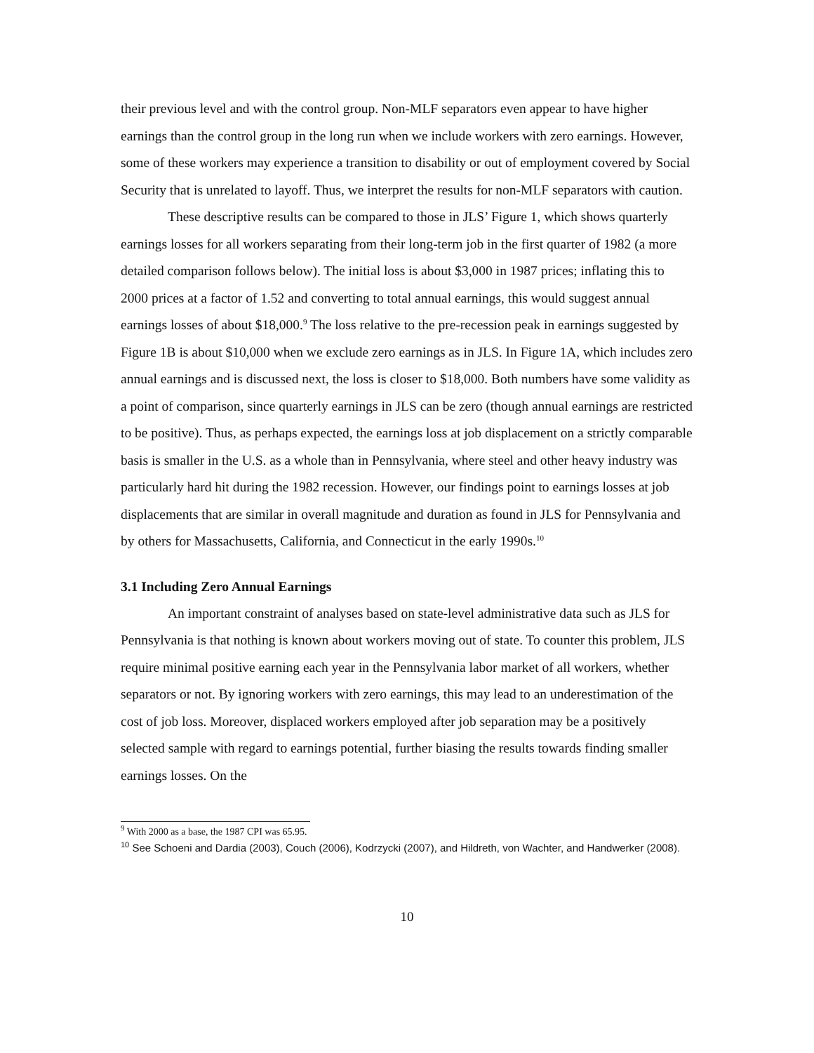their previous level and with the control group. Non-MLF separators even appear to have higher earnings than the control group in the long run when we include workers with zero earnings. However, some of these workers may experience a transition to disability or out of employment covered by Social Security that is unrelated to layoff. Thus, we interpret the results for non-MLF separators with caution.
These descriptive results can be compared to those in JLS’ Figure 1, which shows quarterly earnings losses for all workers separating from their long-term job in the first quarter of 1982 (a more detailed comparison follows below). The initial loss is about $3,000 in 1987 prices; inflating this to 2000 prices at a factor of 1.52 and converting to total annual earnings, this would suggest annual earnings losses of about $18,000.<sup>9</sup> The loss relative to the pre-recession peak in earnings suggested by Figure 1B is about $10,000 when we exclude zero earnings as in JLS. In Figure 1A, which includes zero annual earnings and is discussed next, the loss is closer to $18,000. Both numbers have some validity as a point of comparison, since quarterly earnings in JLS can be zero (though annual earnings are restricted to be positive). Thus, as perhaps expected, the earnings loss at job displacement on a strictly comparable basis is smaller in the U.S. as a whole than in Pennsylvania, where steel and other heavy industry was particularly hard hit during the 1982 recession. However, our findings point to earnings losses at job displacements that are similar in overall magnitude and duration as found in JLS for Pennsylvania and by others for Massachusetts, California, and Connecticut in the early 1990s.<sup>10</sup>
3.1 Including Zero Annual Earnings
An important constraint of analyses based on state-level administrative data such as JLS for Pennsylvania is that nothing is known about workers moving out of state. To counter this problem, JLS require minimal positive earning each year in the Pennsylvania labor market of all workers, whether separators or not. By ignoring workers with zero earnings, this may lead to an underestimation of the cost of job loss. Moreover, displaced workers employed after job separation may be a positively selected sample with regard to earnings potential, further biasing the results towards finding smaller earnings losses. On the
<sup>9</sup> With 2000 as a base, the 1987 CPI was 65.95.
<sup>10</sup> See Schoeni and Dardia (2003), Couch (2006), Kodrzycki (2007), and Hildreth, von Wachter, and Handwerker (2008).
10